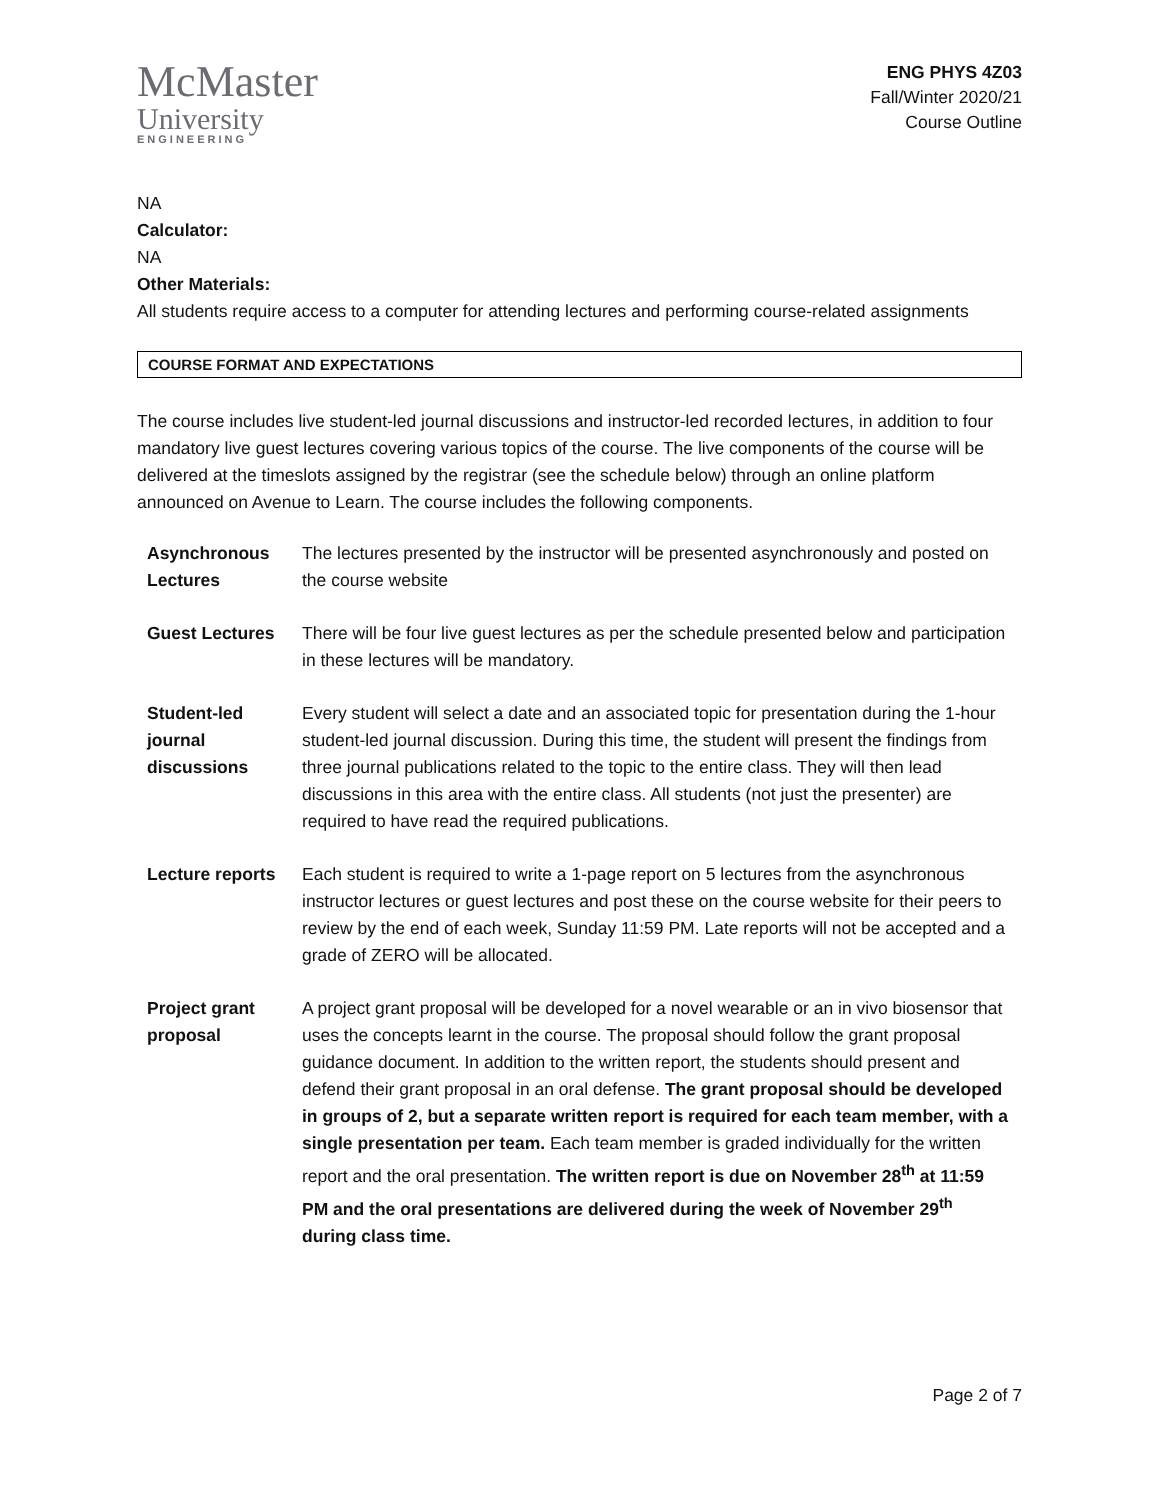McMaster
University
ENGINEERING
ENG PHYS 4Z03
Fall/Winter 2020/21
Course Outline
NA
Calculator:
NA
Other Materials:
All students require access to a computer for attending lectures and performing course-related assignments
COURSE FORMAT AND EXPECTATIONS
The course includes live student-led journal discussions and instructor-led recorded lectures, in addition to four mandatory live guest lectures covering various topics of the course. The live components of the course will be delivered at the timeslots assigned by the registrar (see the schedule below) through an online platform announced on Avenue to Learn. The course includes the following components.
| Asynchronous Lectures | The lectures presented by the instructor will be presented asynchronously and posted on the course website |
| Guest Lectures | There will be four live guest lectures as per the schedule presented below and participation in these lectures will be mandatory. |
| Student-led journal discussions | Every student will select a date and an associated topic for presentation during the 1-hour student-led journal discussion. During this time, the student will present the findings from three journal publications related to the topic to the entire class. They will then lead discussions in this area with the entire class. All students (not just the presenter) are required to have read the required publications. |
| Lecture reports | Each student is required to write a 1-page report on 5 lectures from the asynchronous instructor lectures or guest lectures and post these on the course website for their peers to review by the end of each week, Sunday 11:59 PM. Late reports will not be accepted and a grade of ZERO will be allocated. |
| Project grant proposal | A project grant proposal will be developed for a novel wearable or an in vivo biosensor that uses the concepts learnt in the course. The proposal should follow the grant proposal guidance document. In addition to the written report, the students should present and defend their grant proposal in an oral defense. The grant proposal should be developed in groups of 2, but a separate written report is required for each team member, with a single presentation per team. Each team member is graded individually for the written report and the oral presentation. The written report is due on November 28<sup>th</sup> at 11:59 PM and the oral presentations are delivered during the week of November 29<sup>th</sup> during class time. |
Page 2 of 7